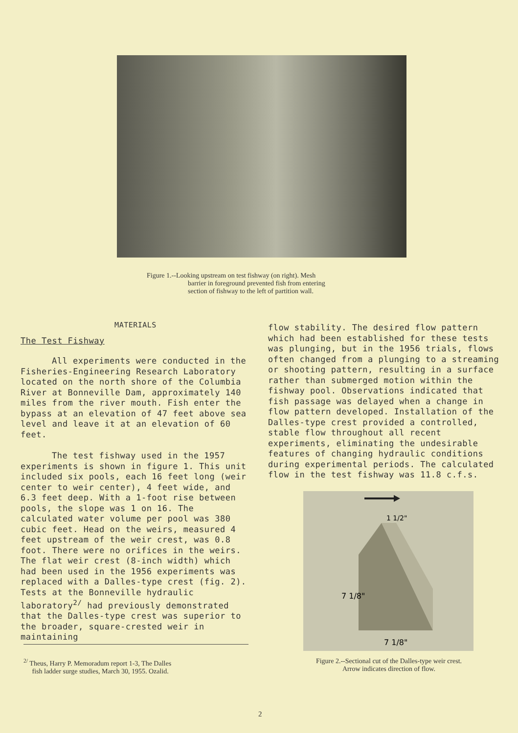Figure 1.--Looking upstream on test fishway (on right). Mesh
barrier in foreground prevented fish from entering
section of fishway to the left of partition wall.
MATERIALS
The Test Fishway
All experiments were conducted in the Fisheries-Engineering Research Laboratory located on the north shore of the Columbia River at Bonneville Dam, approximately 140 miles from the river mouth. Fish enter the bypass at an elevation of 47 feet above sea level and leave it at an elevation of 60 feet.
The test fishway used in the 1957 experiments is shown in figure 1. This unit included six pools, each 16 feet long (weir center to weir center), 4 feet wide, and 6.3 feet deep. With a 1-foot rise between pools, the slope was 1 on 16. The calculated water volume per pool was 380 cubic feet. Head on the weirs, measured 4 feet upstream of the weir crest, was 0.8 foot. There were no orifices in the weirs. The flat weir crest (8-inch width) which had been used in the 1956 experiments was replaced with a Dalles-type crest (fig. 2). Tests at the Bonneville hydraulic laboratory<sup>2/</sup> had previously demonstrated that the Dalles-type crest was superior to the broader, square-crested weir in maintaining
flow stability. The desired flow pattern which had been established for these tests was plunging, but in the 1956 trials, flows often changed from a plunging to a streaming or shooting pattern, resulting in a surface rather than submerged motion within the fishway pool. Observations indicated that fish passage was delayed when a change in flow pattern developed. Installation of the Dalles-type crest provided a controlled, stable flow throughout all recent experiments, eliminating the undesirable features of changing hydraulic conditions during experimental periods. The calculated flow in the test fishway was 11.8 c.f.s.
1 1/2"
7 1/8"
7 1/8"
<sup>2/</sup> Theus, Harry P. Memoradum report 1-3, The Dalles
fish ladder surge studies, March 30, 1955. Ozalid.
Figure 2.--Sectional cut of the Dalles-type weir crest.
Arrow indicates direction of flow.
2